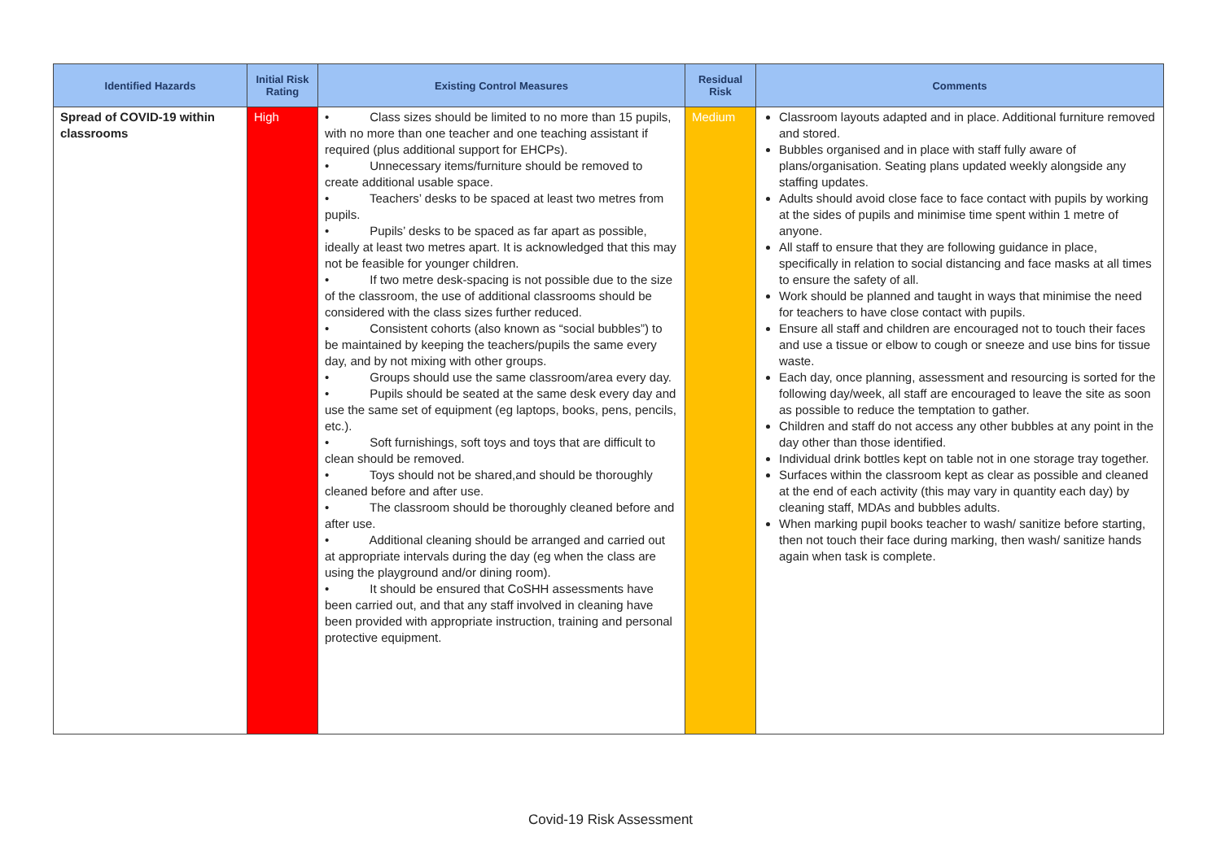| Identified Hazards | Initial Risk Rating | Existing Control Measures | Residual Risk | Comments |
| --- | --- | --- | --- | --- |
| Spread of COVID-19 within classrooms | High | • Class sizes should be limited to no more than 15 pupils, with no more than one teacher and one teaching assistant if required (plus additional support for EHCPs). • Unnecessary items/furniture should be removed to create additional usable space. • Teachers’ desks to be spaced at least two metres from pupils. • Pupils’ desks to be spaced as far apart as possible, ideally at least two metres apart. It is acknowledged that this may not be feasible for younger children. • If two metre desk-spacing is not possible due to the size of the classroom, the use of additional classrooms should be considered with the class sizes further reduced. • Consistent cohorts (also known as “social bubbles”) to be maintained by keeping the teachers/pupils the same every day, and by not mixing with other groups. • Groups should use the same classroom/area every day. • Pupils should be seated at the same desk every day and use the same set of equipment (eg laptops, books, pens, pencils, etc.). • Soft furnishings, soft toys and toys that are difficult to clean should be removed. • Toys should not be shared,and should be thoroughly cleaned before and after use. • The classroom should be thoroughly cleaned before and after use. • Additional cleaning should be arranged and carried out at appropriate intervals during the day (eg when the class are using the playground and/or dining room). • It should be ensured that CoSHH assessments have been carried out, and that any staff involved in cleaning have been provided with appropriate instruction, training and personal protective equipment. | Medium | Classroom layouts adapted and in place. Additional furniture removed and stored. Bubbles organised and in place with staff fully aware of plans/organisation. Seating plans updated weekly alongside any staffing updates. Adults should avoid close face to face contact with pupils by working at the sides of pupils and minimise time spent within 1 metre of anyone. All staff to ensure that they are following guidance in place, specifically in relation to social distancing and face masks at all times to ensure the safety of all. Work should be planned and taught in ways that minimise the need for teachers to have close contact with pupils. Ensure all staff and children are encouraged not to touch their faces and use a tissue or elbow to cough or sneeze and use bins for tissue waste. Each day, once planning, assessment and resourcing is sorted for the following day/week, all staff are encouraged to leave the site as soon as possible to reduce the temptation to gather. Children and staff do not access any other bubbles at any point in the day other than those identified. Individual drink bottles kept on table not in one storage tray together. Surfaces within the classroom kept as clear as possible and cleaned at the end of each activity (this may vary in quantity each day) by cleaning staff, MDAs and bubbles adults. When marking pupil books teacher to wash/ sanitize before starting, then not touch their face during marking, then wash/ sanitize hands again when task is complete. |
Covid-19 Risk Assessment